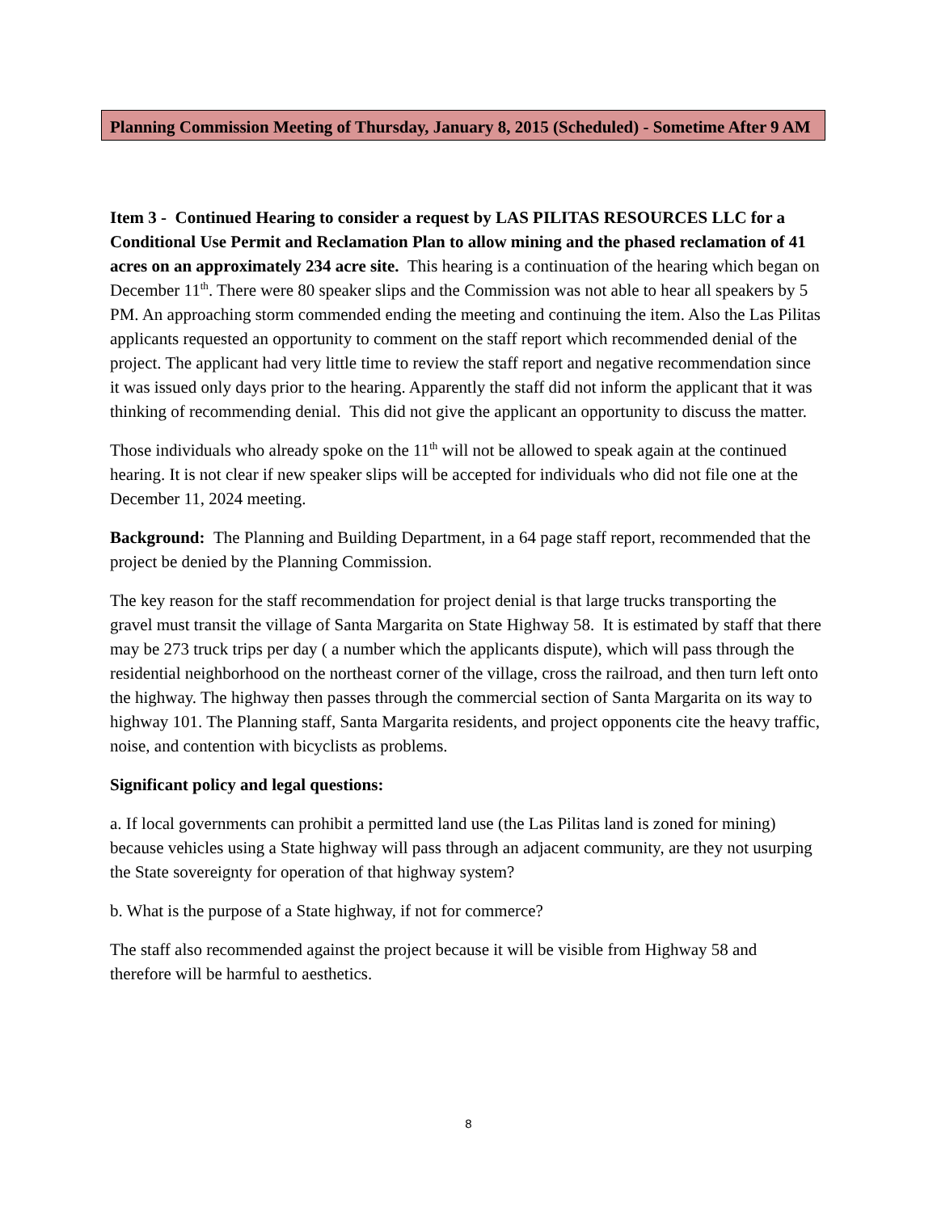Planning Commission Meeting of Thursday, January 8, 2015 (Scheduled) - Sometime After 9 AM
Item 3 - Continued Hearing to consider a request by LAS PILITAS RESOURCES LLC for a Conditional Use Permit and Reclamation Plan to allow mining and the phased reclamation of 41 acres on an approximately 234 acre site. This hearing is a continuation of the hearing which began on December 11<sup>th</sup>. There were 80 speaker slips and the Commission was not able to hear all speakers by 5 PM. An approaching storm commended ending the meeting and continuing the item. Also the Las Pilitas applicants requested an opportunity to comment on the staff report which recommended denial of the project. The applicant had very little time to review the staff report and negative recommendation since it was issued only days prior to the hearing. Apparently the staff did not inform the applicant that it was thinking of recommending denial. This did not give the applicant an opportunity to discuss the matter.
Those individuals who already spoke on the 11<sup>th</sup> will not be allowed to speak again at the continued hearing. It is not clear if new speaker slips will be accepted for individuals who did not file one at the December 11, 2024 meeting.
Background: The Planning and Building Department, in a 64 page staff report, recommended that the project be denied by the Planning Commission.
The key reason for the staff recommendation for project denial is that large trucks transporting the gravel must transit the village of Santa Margarita on State Highway 58. It is estimated by staff that there may be 273 truck trips per day ( a number which the applicants dispute), which will pass through the residential neighborhood on the northeast corner of the village, cross the railroad, and then turn left onto the highway. The highway then passes through the commercial section of Santa Margarita on its way to highway 101. The Planning staff, Santa Margarita residents, and project opponents cite the heavy traffic, noise, and contention with bicyclists as problems.
Significant policy and legal questions:
a. If local governments can prohibit a permitted land use (the Las Pilitas land is zoned for mining) because vehicles using a State highway will pass through an adjacent community, are they not usurping the State sovereignty for operation of that highway system?
b. What is the purpose of a State highway, if not for commerce?
The staff also recommended against the project because it will be visible from Highway 58 and therefore will be harmful to aesthetics.
8